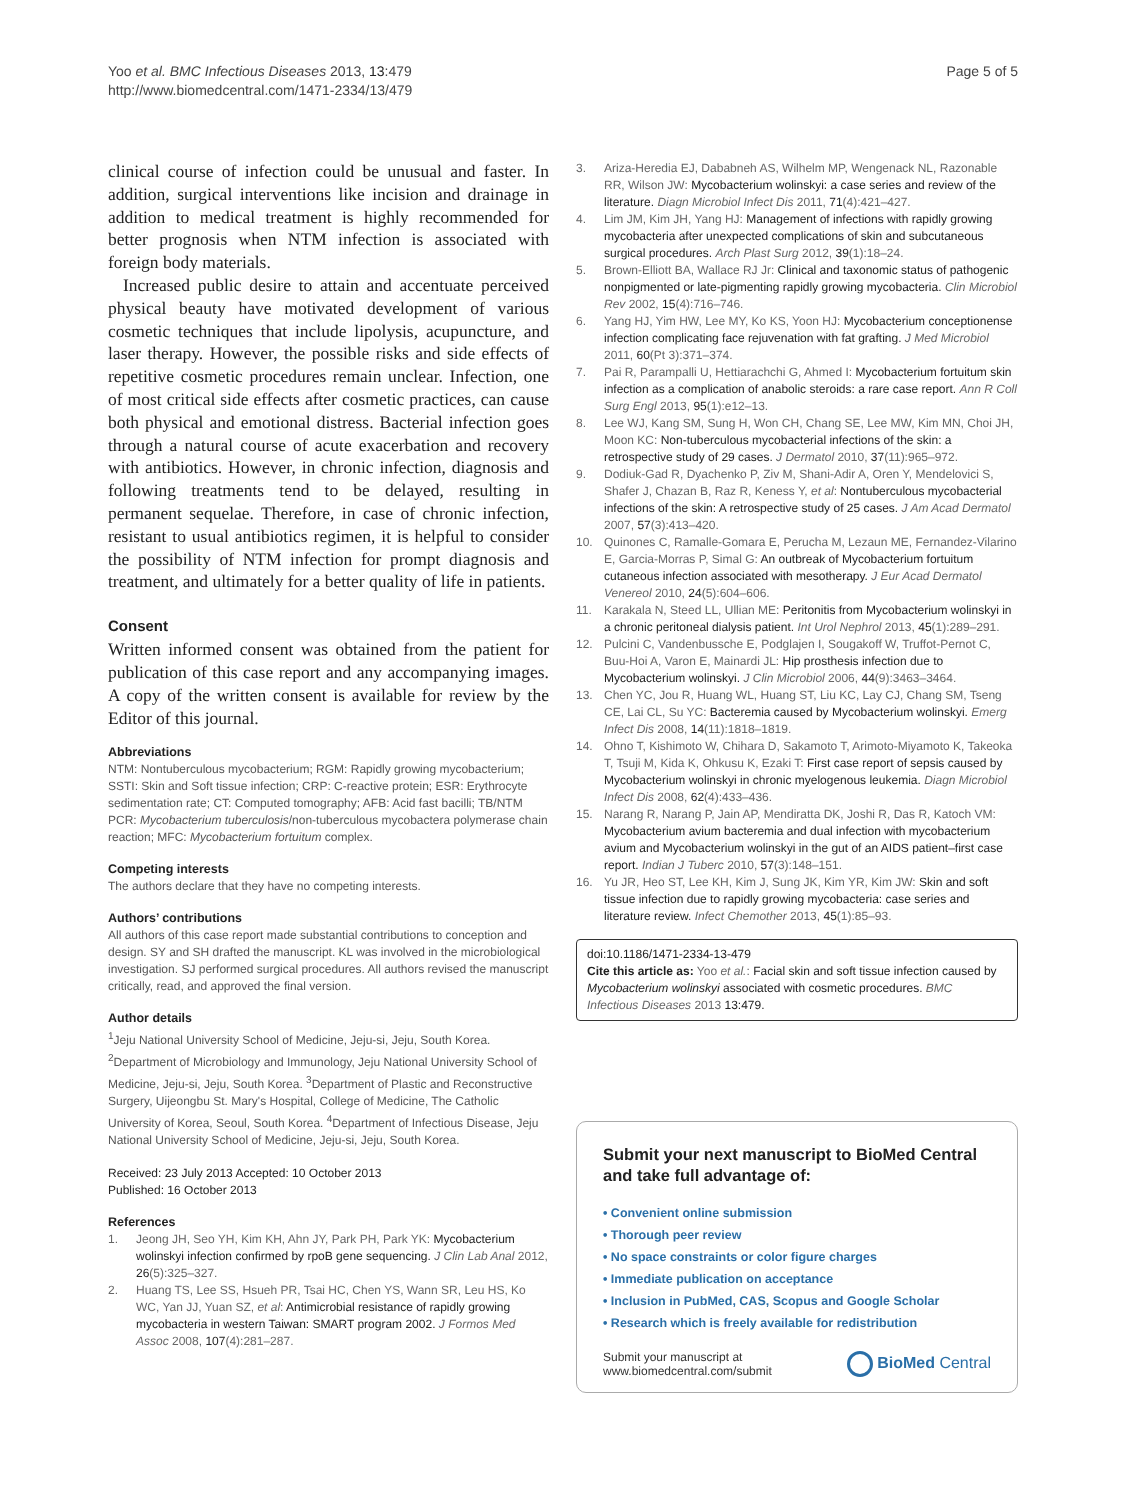Yoo et al. BMC Infectious Diseases 2013, 13:479
http://www.biomedcentral.com/1471-2334/13/479
Page 5 of 5
clinical course of infection could be unusual and faster. In addition, surgical interventions like incision and drainage in addition to medical treatment is highly recommended for better prognosis when NTM infection is associated with foreign body materials.
Increased public desire to attain and accentuate perceived physical beauty have motivated development of various cosmetic techniques that include lipolysis, acupuncture, and laser therapy. However, the possible risks and side effects of repetitive cosmetic procedures remain unclear. Infection, one of most critical side effects after cosmetic practices, can cause both physical and emotional distress. Bacterial infection goes through a natural course of acute exacerbation and recovery with antibiotics. However, in chronic infection, diagnosis and following treatments tend to be delayed, resulting in permanent sequelae. Therefore, in case of chronic infection, resistant to usual antibiotics regimen, it is helpful to consider the possibility of NTM infection for prompt diagnosis and treatment, and ultimately for a better quality of life in patients.
Consent
Written informed consent was obtained from the patient for publication of this case report and any accompanying images. A copy of the written consent is available for review by the Editor of this journal.
Abbreviations
NTM: Nontuberculous mycobacterium; RGM: Rapidly growing mycobacterium; SSTI: Skin and Soft tissue infection; CRP: C-reactive protein; ESR: Erythrocyte sedimentation rate; CT: Computed tomography; AFB: Acid fast bacilli; TB/NTM PCR: Mycobacterium tuberculosis/non-tuberculous mycobactera polymerase chain reaction; MFC: Mycobacterium fortuitum complex.
Competing interests
The authors declare that they have no competing interests.
Authors’ contributions
All authors of this case report made substantial contributions to conception and design. SY and SH drafted the manuscript. KL was involved in the microbiological investigation. SJ performed surgical procedures. All authors revised the manuscript critically, read, and approved the final version.
Author details
<sup>1</sup> Jeju National University School of Medicine, Jeju-si, Jeju, South Korea. <sup>2</sup>Department of Microbiology and Immunology, Jeju National University School of Medicine, Jeju-si, Jeju, South Korea. <sup>3</sup>Department of Plastic and Reconstructive Surgery, Uijeongbu St. Mary's Hospital, College of Medicine, The Catholic University of Korea, Seoul, South Korea. <sup>4</sup>Department of Infectious Disease, Jeju National University School of Medicine, Jeju-si, Jeju, South Korea.
Received: 23 July 2013 Accepted: 10 October 2013
Published: 16 October 2013
References
1. Jeong JH, Seo YH, Kim KH, Ahn JY, Park PH, Park YK: Mycobacterium wolinskyi infection confirmed by rpoB gene sequencing. J Clin Lab Anal 2012, 26(5):325–327.
2. Huang TS, Lee SS, Hsueh PR, Tsai HC, Chen YS, Wann SR, Leu HS, Ko WC, Yan JJ, Yuan SZ, et al: Antimicrobial resistance of rapidly growing mycobacteria in western Taiwan: SMART program 2002. J Formos Med Assoc 2008, 107(4):281–287.
3. Ariza-Heredia EJ, Dababneh AS, Wilhelm MP, Wengenack NL, Razonable RR, Wilson JW: Mycobacterium wolinskyi: a case series and review of the literature. Diagn Microbiol Infect Dis 2011, 71(4):421–427.
4. Lim JM, Kim JH, Yang HJ: Management of infections with rapidly growing mycobacteria after unexpected complications of skin and subcutaneous surgical procedures. Arch Plast Surg 2012, 39(1):18–24.
5. Brown-Elliott BA, Wallace RJ Jr: Clinical and taxonomic status of pathogenic nonpigmented or late-pigmenting rapidly growing mycobacteria. Clin Microbiol Rev 2002, 15(4):716–746.
6. Yang HJ, Yim HW, Lee MY, Ko KS, Yoon HJ: Mycobacterium conceptionense infection complicating face rejuvenation with fat grafting. J Med Microbiol 2011, 60(Pt 3):371–374.
7. Pai R, Parampalli U, Hettiarachchi G, Ahmed I: Mycobacterium fortuitum skin infection as a complication of anabolic steroids: a rare case report. Ann R Coll Surg Engl 2013, 95(1):e12–13.
8. Lee WJ, Kang SM, Sung H, Won CH, Chang SE, Lee MW, Kim MN, Choi JH, Moon KC: Non-tuberculous mycobacterial infections of the skin: a retrospective study of 29 cases. J Dermatol 2010, 37(11):965–972.
9. Dodiuk-Gad R, Dyachenko P, Ziv M, Shani-Adir A, Oren Y, Mendelovici S, Shafer J, Chazan B, Raz R, Keness Y, et al: Nontuberculous mycobacterial infections of the skin: A retrospective study of 25 cases. J Am Acad Dermatol 2007, 57(3):413–420.
10. Quinones C, Ramalle-Gomara E, Perucha M, Lezaun ME, Fernandez-Vilarino E, Garcia-Morras P, Simal G: An outbreak of Mycobacterium fortuitum cutaneous infection associated with mesotherapy. J Eur Acad Dermatol Venereol 2010, 24(5):604–606.
11. Karakala N, Steed LL, Ullian ME: Peritonitis from Mycobacterium wolinskyi in a chronic peritoneal dialysis patient. Int Urol Nephrol 2013, 45(1):289–291.
12. Pulcini C, Vandenbussche E, Podglajen I, Sougakoff W, Truffot-Pernot C, Buu-Hoi A, Varon E, Mainardi JL: Hip prosthesis infection due to Mycobacterium wolinskyi. J Clin Microbiol 2006, 44(9):3463–3464.
13. Chen YC, Jou R, Huang WL, Huang ST, Liu KC, Lay CJ, Chang SM, Tseng CE, Lai CL, Su YC: Bacteremia caused by Mycobacterium wolinskyi. Emerg Infect Dis 2008, 14(11):1818–1819.
14. Ohno T, Kishimoto W, Chihara D, Sakamoto T, Arimoto-Miyamoto K, Takeoka T, Tsuji M, Kida K, Ohkusu K, Ezaki T: First case report of sepsis caused by Mycobacterium wolinskyi in chronic myelogenous leukemia. Diagn Microbiol Infect Dis 2008, 62(4):433–436.
15. Narang R, Narang P, Jain AP, Mendiratta DK, Joshi R, Das R, Katoch VM: Mycobacterium avium bacteremia and dual infection with mycobacterium avium and Mycobacterium wolinskyi in the gut of an AIDS patient–first case report. Indian J Tuberc 2010, 57(3):148–151.
16. Yu JR, Heo ST, Lee KH, Kim J, Sung JK, Kim YR, Kim JW: Skin and soft tissue infection due to rapidly growing mycobacteria: case series and literature review. Infect Chemother 2013, 45(1):85–93.
doi:10.1186/1471-2334-13-479
Cite this article as: Yoo et al.: Facial skin and soft tissue infection caused by Mycobacterium wolinskyi associated with cosmetic procedures. BMC Infectious Diseases 2013 13:479.
Submit your next manuscript to BioMed Central and take full advantage of:
• Convenient online submission
• Thorough peer review
• No space constraints or color figure charges
• Immediate publication on acceptance
• Inclusion in PubMed, CAS, Scopus and Google Scholar
• Research which is freely available for redistribution
Submit your manuscript at
www.biomedcentral.com/submit
BioMed Central